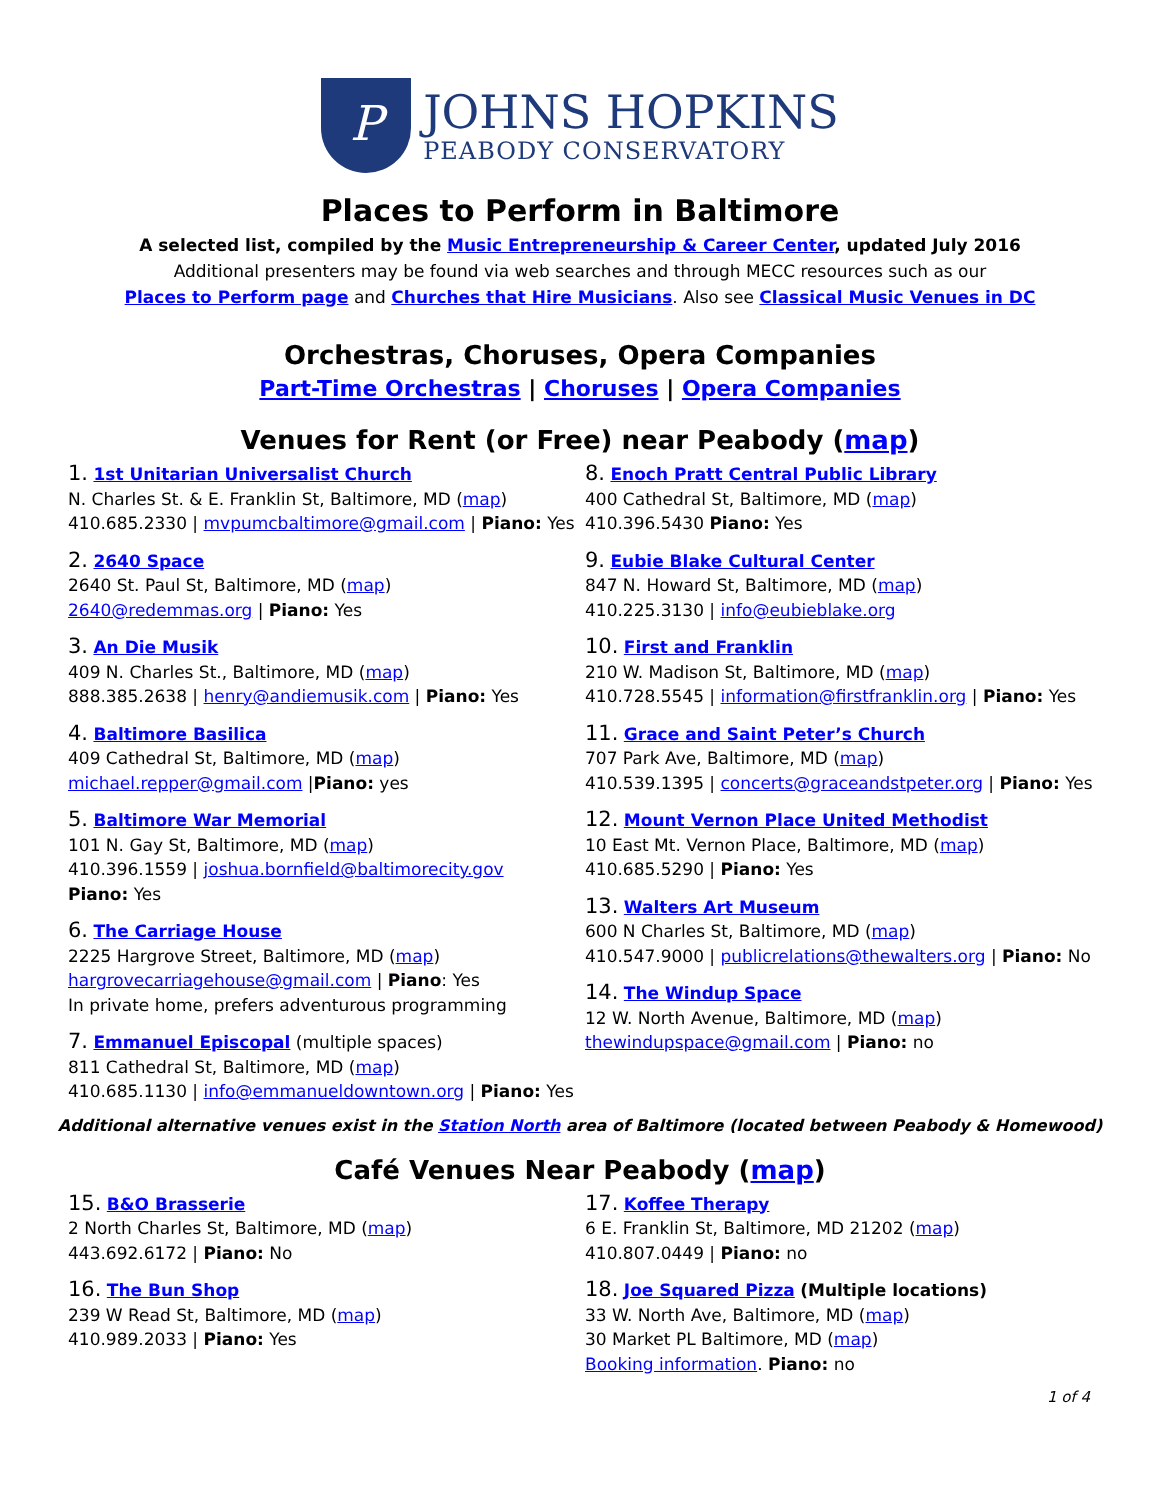P
JOHNS HOPKINS
PEABODY CONSERVATORY
Places to Perform in Baltimore
A selected list, compiled by the Music Entrepreneurship & Career Center, updated July 2016
Additional presenters may be found via web searches and through MECC resources such as our
Places to Perform page and Churches that Hire Musicians. Also see Classical Music Venues in DC
Orchestras, Choruses, Opera Companies
Part-Time Orchestras | Choruses | Opera Companies
Venues for Rent (or Free) near Peabody (map)
1. 1st Unitarian Universalist Church
N. Charles St. & E. Franklin St, Baltimore, MD (map)
410.685.2330 | mvpumcbaltimore@gmail.com | Piano: Yes
2. 2640 Space
2640 St. Paul St, Baltimore, MD (map)
2640@redemmas.org | Piano: Yes
3. An Die Musik
409 N. Charles St., Baltimore, MD (map)
888.385.2638 | henry@andiemusik.com | Piano: Yes
4. Baltimore Basilica
409 Cathedral St, Baltimore, MD (map)
michael.repper@gmail.com |Piano: yes
5. Baltimore War Memorial
101 N. Gay St, Baltimore, MD (map)
410.396.1559 | joshua.bornfield@baltimorecity.gov
Piano: Yes
6. The Carriage House
2225 Hargrove Street, Baltimore, MD (map)
hargrovecarriagehouse@gmail.com | Piano: Yes
In private home, prefers adventurous programming
7. Emmanuel Episcopal (multiple spaces)
811 Cathedral St, Baltimore, MD (map)
410.685.1130 | info@emmanueldowntown.org | Piano: Yes
8. Enoch Pratt Central Public Library
400 Cathedral St, Baltimore, MD (map)
410.396.5430 Piano: Yes
9. Eubie Blake Cultural Center
847 N. Howard St, Baltimore, MD (map)
410.225.3130 | info@eubieblake.org
10. First and Franklin
210 W. Madison St, Baltimore, MD (map)
410.728.5545 | information@firstfranklin.org | Piano: Yes
11. Grace and Saint Peter’s Church
707 Park Ave, Baltimore, MD (map)
410.539.1395 | concerts@graceandstpeter.org | Piano: Yes
12. Mount Vernon Place United Methodist
10 East Mt. Vernon Place, Baltimore, MD (map)
410.685.5290 | Piano: Yes
13. Walters Art Museum
600 N Charles St, Baltimore, MD (map)
410.547.9000 | publicrelations@thewalters.org | Piano: No
14. The Windup Space
12 W. North Avenue, Baltimore, MD (map)
thewindupspace@gmail.com | Piano: no
Additional alternative venues exist in the Station North area of Baltimore (located between Peabody & Homewood)
Café Venues Near Peabody (map)
15. B&O Brasserie
2 North Charles St, Baltimore, MD (map)
443.692.6172 | Piano: No
16. The Bun Shop
239 W Read St, Baltimore, MD (map)
410.989.2033 | Piano: Yes
17. Koffee Therapy
6 E. Franklin St, Baltimore, MD 21202 (map)
410.807.0449 | Piano: no
18. Joe Squared Pizza (Multiple locations)
33 W. North Ave, Baltimore, MD (map)
30 Market PL Baltimore, MD (map)
Booking information. Piano: no
1 of 4